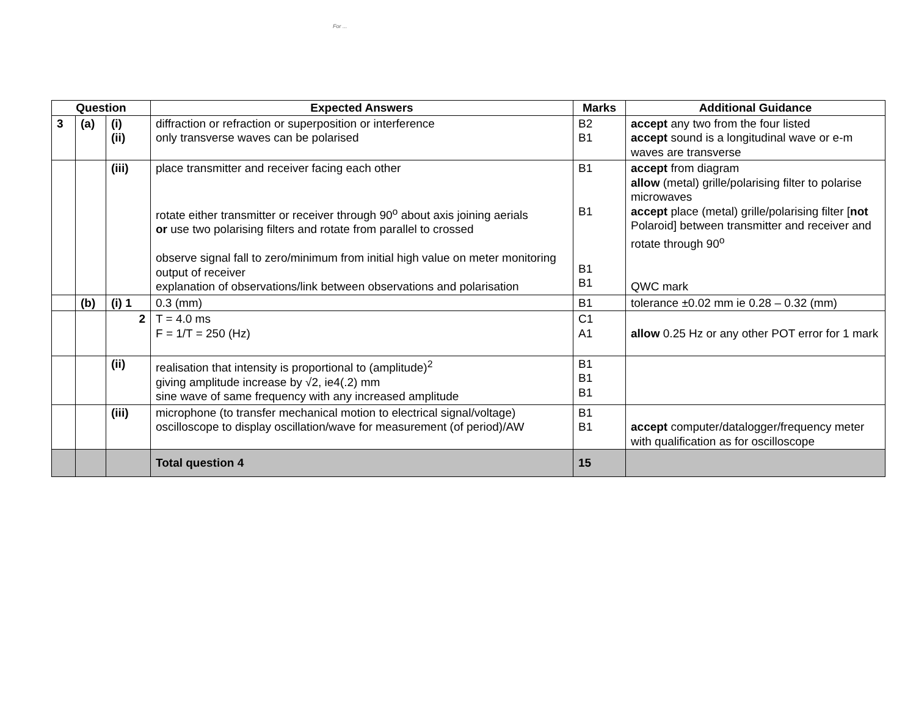For ...
| Question | | | Expected Answers | Marks | Additional Guidance |
| --- | --- | --- | --- | --- | --- |
| 3 | (a) | (i) (ii) | diffraction or refraction or superposition or interference only transverse waves can be polarised | B2 B1 | accept any two from the four listed accept sound is a longitudinal wave or e-m waves are transverse |
| | | (iii) | place transmitter and receiver facing each other rotate either transmitter or receiver through 90<sup>o</sup> about axis joining aerials or use two polarising filters and rotate from parallel to crossed observe signal fall to zero/minimum from initial high value on meter monitoring output of receiver explanation of observations/link between observations and polarisation | B1 B1 B1 B1 | accept from diagram allow (metal) grille/polarising filter to polarise microwaves accept place (metal) grille/polarising filter [ not Polaroid] between transmitter and receiver and rotate through 90<sup>o</sup> QWC mark |
| | (b) | (i) 1 | 0.3 (mm) | B1 | tolerance ±0.02 mm ie 0.28 – 0.32 (mm) |
| | | 2 | T = 4.0 ms F = 1/T = 250 (Hz) | C1 A1 | allow 0.25 Hz or any other POT error for 1 mark |
| | | (ii) | realisation that intensity is proportional to (amplitude)<sup>2</sup> giving amplitude increase by √2, ie4(.2) mm sine wave of same frequency with any increased amplitude | B1 B1 B1 | |
| | | (iii) | microphone (to transfer mechanical motion to electrical signal/voltage) oscilloscope to display oscillation/wave for measurement (of period)/AW | B1 B1 | accept computer/datalogger/frequency meter with qualification as for oscilloscope |
| | | | Total question 4 | 15 | |